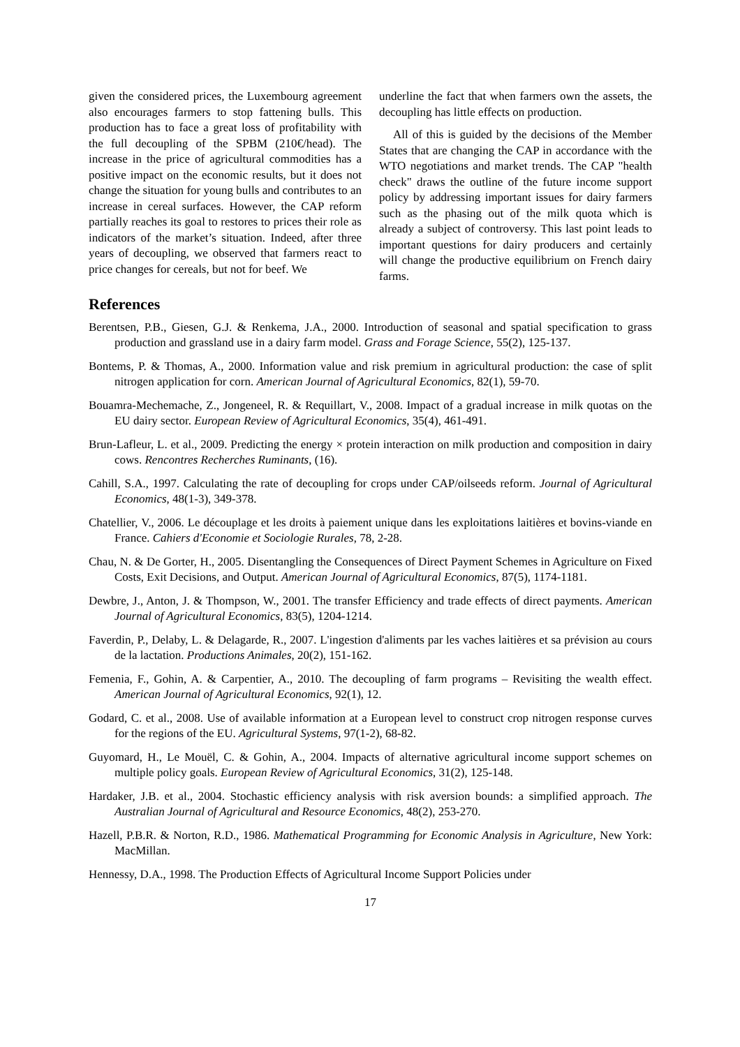given the considered prices, the Luxembourg agreement also encourages farmers to stop fattening bulls. This production has to face a great loss of profitability with the full decoupling of the SPBM (210€/head). The increase in the price of agricultural commodities has a positive impact on the economic results, but it does not change the situation for young bulls and contributes to an increase in cereal surfaces. However, the CAP reform partially reaches its goal to restores to prices their role as indicators of the market’s situation. Indeed, after three years of decoupling, we observed that farmers react to price changes for cereals, but not for beef. We
underline the fact that when farmers own the assets, the decoupling has little effects on production.
All of this is guided by the decisions of the Member States that are changing the CAP in accordance with the WTO negotiations and market trends. The CAP "health check" draws the outline of the future income support policy by addressing important issues for dairy farmers such as the phasing out of the milk quota which is already a subject of controversy. This last point leads to important questions for dairy producers and certainly will change the productive equilibrium on French dairy farms.
References
Berentsen, P.B., Giesen, G.J. & Renkema, J.A., 2000. Introduction of seasonal and spatial specification to grass production and grassland use in a dairy farm model. Grass and Forage Science, 55(2), 125-137.
Bontems, P. & Thomas, A., 2000. Information value and risk premium in agricultural production: the case of split nitrogen application for corn. American Journal of Agricultural Economics, 82(1), 59-70.
Bouamra-Mechemache, Z., Jongeneel, R. & Requillart, V., 2008. Impact of a gradual increase in milk quotas on the EU dairy sector. European Review of Agricultural Economics, 35(4), 461-491.
Brun-Lafleur, L. et al., 2009. Predicting the energy × protein interaction on milk production and composition in dairy cows. Rencontres Recherches Ruminants, (16).
Cahill, S.A., 1997. Calculating the rate of decoupling for crops under CAP/oilseeds reform. Journal of Agricultural Economics, 48(1-3), 349-378.
Chatellier, V., 2006. Le découplage et les droits à paiement unique dans les exploitations laitières et bovins-viande en France. Cahiers d'Economie et Sociologie Rurales, 78, 2-28.
Chau, N. & De Gorter, H., 2005. Disentangling the Consequences of Direct Payment Schemes in Agriculture on Fixed Costs, Exit Decisions, and Output. American Journal of Agricultural Economics, 87(5), 1174-1181.
Dewbre, J., Anton, J. & Thompson, W., 2001. The transfer Efficiency and trade effects of direct payments. American Journal of Agricultural Economics, 83(5), 1204-1214.
Faverdin, P., Delaby, L. & Delagarde, R., 2007. L'ingestion d'aliments par les vaches laitières et sa prévision au cours de la lactation. Productions Animales, 20(2), 151-162.
Femenia, F., Gohin, A. & Carpentier, A., 2010. The decoupling of farm programs – Revisiting the wealth effect. American Journal of Agricultural Economics, 92(1), 12.
Godard, C. et al., 2008. Use of available information at a European level to construct crop nitrogen response curves for the regions of the EU. Agricultural Systems, 97(1-2), 68-82.
Guyomard, H., Le Mouël, C. & Gohin, A., 2004. Impacts of alternative agricultural income support schemes on multiple policy goals. European Review of Agricultural Economics, 31(2), 125-148.
Hardaker, J.B. et al., 2004. Stochastic efficiency analysis with risk aversion bounds: a simplified approach. The Australian Journal of Agricultural and Resource Economics, 48(2), 253-270.
Hazell, P.B.R. & Norton, R.D., 1986. Mathematical Programming for Economic Analysis in Agriculture, New York: MacMillan.
Hennessy, D.A., 1998. The Production Effects of Agricultural Income Support Policies under
17